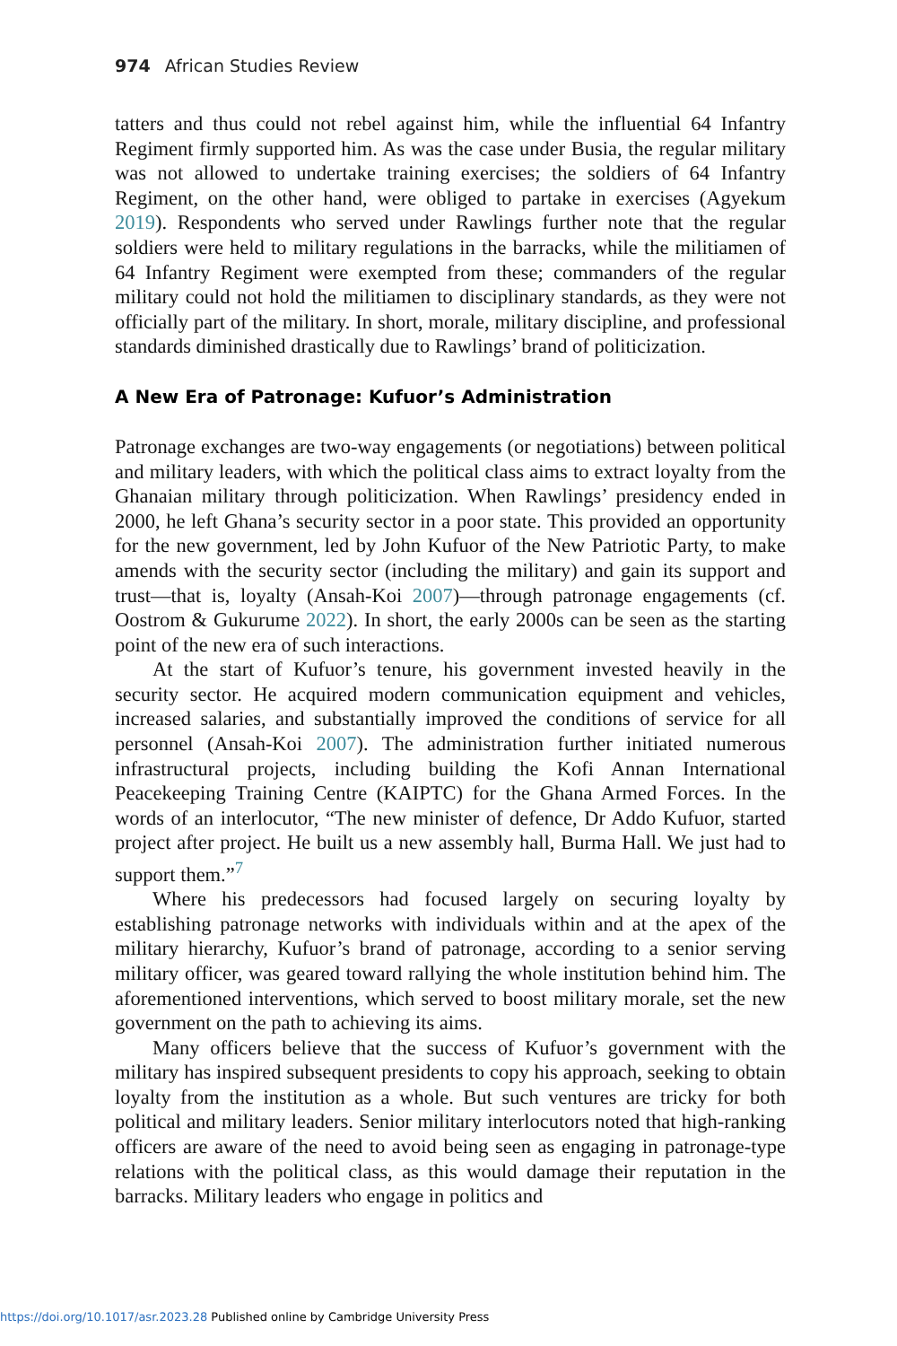974 African Studies Review
tatters and thus could not rebel against him, while the influential 64 Infantry Regiment firmly supported him. As was the case under Busia, the regular military was not allowed to undertake training exercises; the soldiers of 64 Infantry Regiment, on the other hand, were obliged to partake in exercises (Agyekum 2019). Respondents who served under Rawlings further note that the regular soldiers were held to military regulations in the barracks, while the militiamen of 64 Infantry Regiment were exempted from these; commanders of the regular military could not hold the militiamen to disciplinary standards, as they were not officially part of the military. In short, morale, military discipline, and professional standards diminished drastically due to Rawlings’ brand of politicization.
A New Era of Patronage: Kufuor’s Administration
Patronage exchanges are two-way engagements (or negotiations) between political and military leaders, with which the political class aims to extract loyalty from the Ghanaian military through politicization. When Rawlings’ presidency ended in 2000, he left Ghana’s security sector in a poor state. This provided an opportunity for the new government, led by John Kufuor of the New Patriotic Party, to make amends with the security sector (including the military) and gain its support and trust—that is, loyalty (Ansah-Koi 2007)—through patronage engagements (cf. Oostrom & Gukurume 2022). In short, the early 2000s can be seen as the starting point of the new era of such interactions.
At the start of Kufuor’s tenure, his government invested heavily in the security sector. He acquired modern communication equipment and vehicles, increased salaries, and substantially improved the conditions of service for all personnel (Ansah-Koi 2007). The administration further initiated numerous infrastructural projects, including building the Kofi Annan International Peacekeeping Training Centre (KAIPTC) for the Ghana Armed Forces. In the words of an interlocutor, “The new minister of defence, Dr Addo Kufuor, started project after project. He built us a new assembly hall, Burma Hall. We just had to support them.”<sup>7</sup>
Where his predecessors had focused largely on securing loyalty by establishing patronage networks with individuals within and at the apex of the military hierarchy, Kufuor’s brand of patronage, according to a senior serving military officer, was geared toward rallying the whole institution behind him. The aforementioned interventions, which served to boost military morale, set the new government on the path to achieving its aims.
Many officers believe that the success of Kufuor’s government with the military has inspired subsequent presidents to copy his approach, seeking to obtain loyalty from the institution as a whole. But such ventures are tricky for both political and military leaders. Senior military interlocutors noted that high-ranking officers are aware of the need to avoid being seen as engaging in patronage-type relations with the political class, as this would damage their reputation in the barracks. Military leaders who engage in politics and
https://doi.org/10.1017/asr.2023.28 Published online by Cambridge University Press